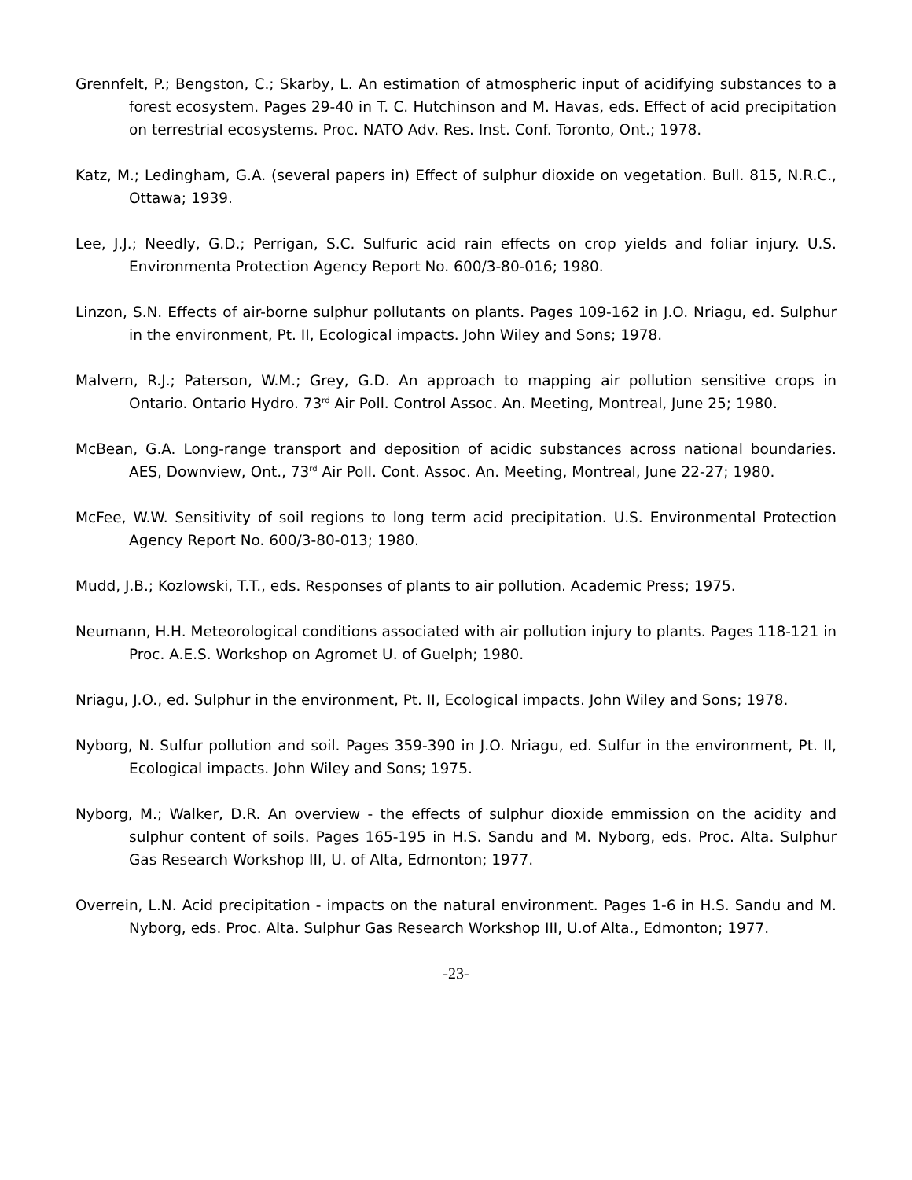Grennfelt, P.; Bengston, C.; Skarby, L. An estimation of atmospheric input of acidifying substances to a forest ecosystem. Pages 29-40 in T. C. Hutchinson and M. Havas, eds. Effect of acid precipitation on terrestrial ecosystems. Proc. NATO Adv. Res. Inst. Conf. Toronto, Ont.; 1978.
Katz, M.; Ledingham, G.A. (several papers in) Effect of sulphur dioxide on vegetation. Bull. 815, N.R.C., Ottawa; 1939.
Lee, J.J.; Needly, G.D.; Perrigan, S.C. Sulfuric acid rain effects on crop yields and foliar injury. U.S. Environmenta Protection Agency Report No. 600/3-80-016; 1980.
Linzon, S.N. Effects of air-borne sulphur pollutants on plants. Pages 109-162 in J.O. Nriagu, ed. Sulphur in the environment, Pt. II, Ecological impacts. John Wiley and Sons; 1978.
Malvern, R.J.; Paterson, W.M.; Grey, G.D. An approach to mapping air pollution sensitive crops in Ontario. Ontario Hydro. 73<sup>rd</sup> Air Poll. Control Assoc. An. Meeting, Montreal, June 25; 1980.
McBean, G.A. Long-range transport and deposition of acidic substances across national boundaries. AES, Downview, Ont., 73<sup>rd</sup> Air Poll. Cont. Assoc. An. Meeting, Montreal, June 22-27; 1980.
McFee, W.W. Sensitivity of soil regions to long term acid precipitation. U.S. Environmental Protection Agency Report No. 600/3-80-013; 1980.
Mudd, J.B.; Kozlowski, T.T., eds. Responses of plants to air pollution. Academic Press; 1975.
Neumann, H.H. Meteorological conditions associated with air pollution injury to plants. Pages 118-121 in Proc. A.E.S. Workshop on Agromet U. of Guelph; 1980.
Nriagu, J.O., ed. Sulphur in the environment, Pt. II, Ecological impacts. John Wiley and Sons; 1978.
Nyborg, N. Sulfur pollution and soil. Pages 359-390 in J.O. Nriagu, ed. Sulfur in the environment, Pt. II, Ecological impacts. John Wiley and Sons; 1975.
Nyborg, M.; Walker, D.R. An overview - the effects of sulphur dioxide emmission on the acidity and sulphur content of soils. Pages 165-195 in H.S. Sandu and M. Nyborg, eds. Proc. Alta. Sulphur Gas Research Workshop III, U. of Alta, Edmonton; 1977.
Overrein, L.N. Acid precipitation - impacts on the natural environment. Pages 1-6 in H.S. Sandu and M. Nyborg, eds. Proc. Alta. Sulphur Gas Research Workshop III, U.of Alta., Edmonton; 1977.
-23-